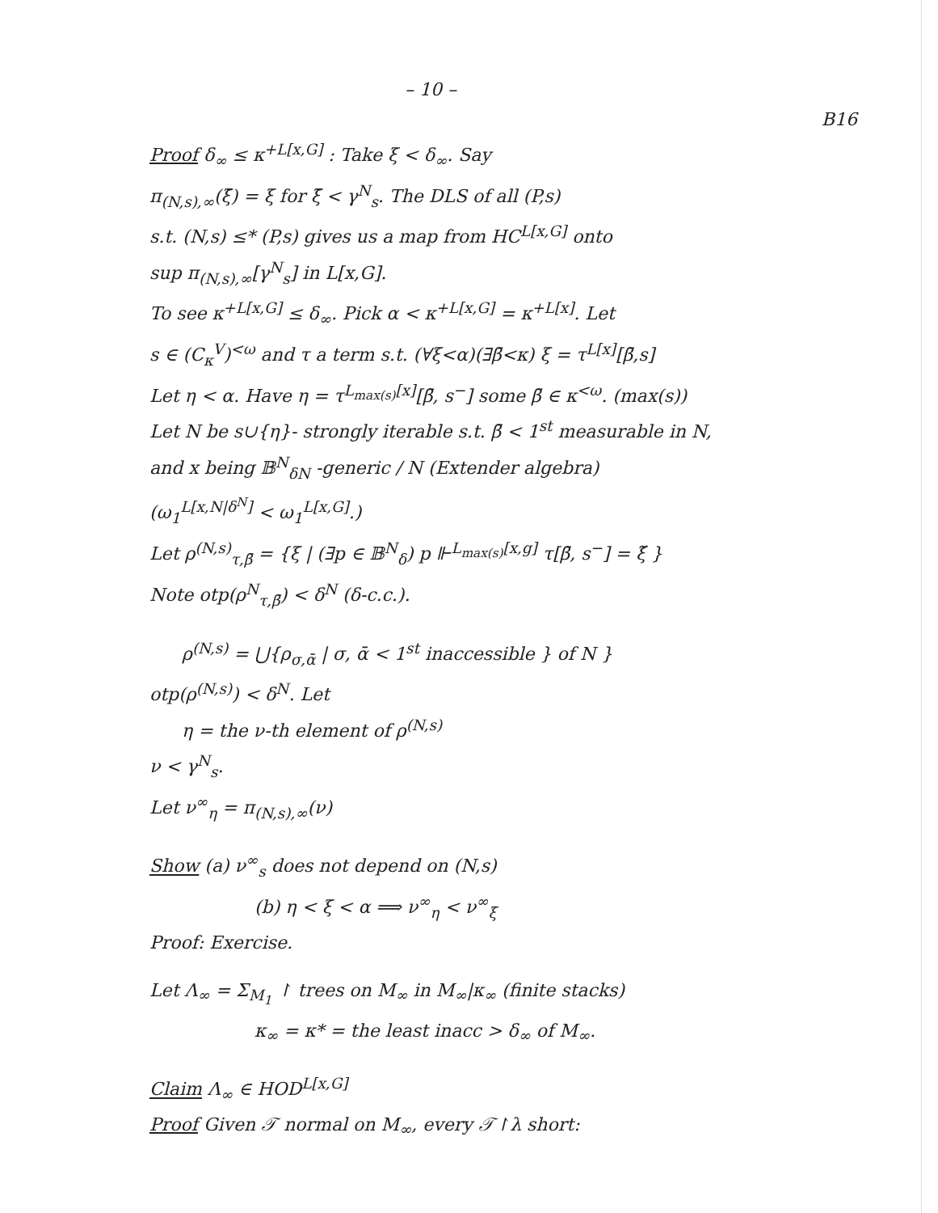– 10 –
B16
Proof δ<sub>∞</sub> ≤ κ<sup>+L[x,G]</sup> : Take ξ < δ<sub>∞</sub>. Say
π<sub>(N,s),∞</sub>(ξ̄) = ξ for ξ̄ < γ<sup>N</sup><sub>s</sub>. The DLS of all (P,s)
s.t. (N,s) ≤* (P,s) gives us a map from HC<sup>L[x,G]</sup> onto
sup π<sub>(N,s),∞</sub>[γ<sup>N</sup><sub>s</sub>] in L[x,G].
To see κ<sup>+L[x,G]</sup> ≤ δ<sub>∞</sub>. Pick α < κ<sup>+L[x,G]</sup> = κ<sup>+L[x]</sup>. Let
s ∈ (C<sub>κ</sub><sup>V</sup>)<sup><ω</sup> and τ a term s.t. (∀ξ<α)(∃β̄<κ) ξ = τ<sup>L[x]</sup>[β̄,s]
Let η < α. Have η = τ<sup>L<sub>max(s)</sub>[x]</sup>[β̄, s<sup>−</sup>] some β̄ ∈ κ<sup><ω</sup>. (max(s))
Let N be s∪{η}- strongly iterable s.t. β̄ < 1<sup>st</sup> measurable in N,
and x being 𝔹<sup>N</sup><sub>δN</sub> -generic / N (Extender algebra)
(ω<sub>1</sub><sup>L[x,N|δ<sup>N</sup>]</sup> < ω<sub>1</sub><sup>L[x,G]</sup>.)
Let ρ<sup>(N,s)</sup><sub>τ,β̄</sub> = {ξ | (∃p ∈ 𝔹<sup>N</sup><sub>δ</sub>) p ⊩<sup>L<sub>max(s)</sub>[x,g]</sup> τ[β̄, s<sup>−</sup>] = ξ̌ }
Note otp(ρ<sup>N</sup><sub>τ,β̄</sub>) < δ<sup>N</sup> (δ-c.c.).
ρ<sup>(N,s)</sup> = ⋃{ρ<sub>σ,ᾱ</sub> | σ, ᾱ < 1<sup>st</sup> inaccessible } of N }
otp(ρ<sup>(N,s)</sup>) < δ<sup>N</sup>. Let
η = the ν-th element of ρ<sup>(N,s)</sup>
ν < γ<sup>N</sup><sub>s</sub>.
Let ν<sup>∞</sup><sub>η</sub> = π<sub>(N,s),∞</sub>(ν)
Show (a) ν<sup>∞</sup><sub>s</sub> does not depend on (N,s)
(b) η < ξ < α ⟹ ν<sup>∞</sup><sub>η</sub> < ν<sup>∞</sup><sub>ξ</sub>
Proof: Exercise.
Let Λ<sub>∞</sub> = Σ<sub>M<sub>1</sub></sub> ↾ trees on M<sub>∞</sub> in M<sub>∞</sub>|κ<sub>∞</sub> (finite stacks)
κ<sub>∞</sub> = κ* = the least inacc > δ<sub>∞</sub> of M<sub>∞</sub>.
Claim Λ<sub>∞</sub> ∈ HOD<sup>L[x,G]</sup>
Proof Given 𝒯 normal on M<sub>∞</sub>, every 𝒯↾λ short: